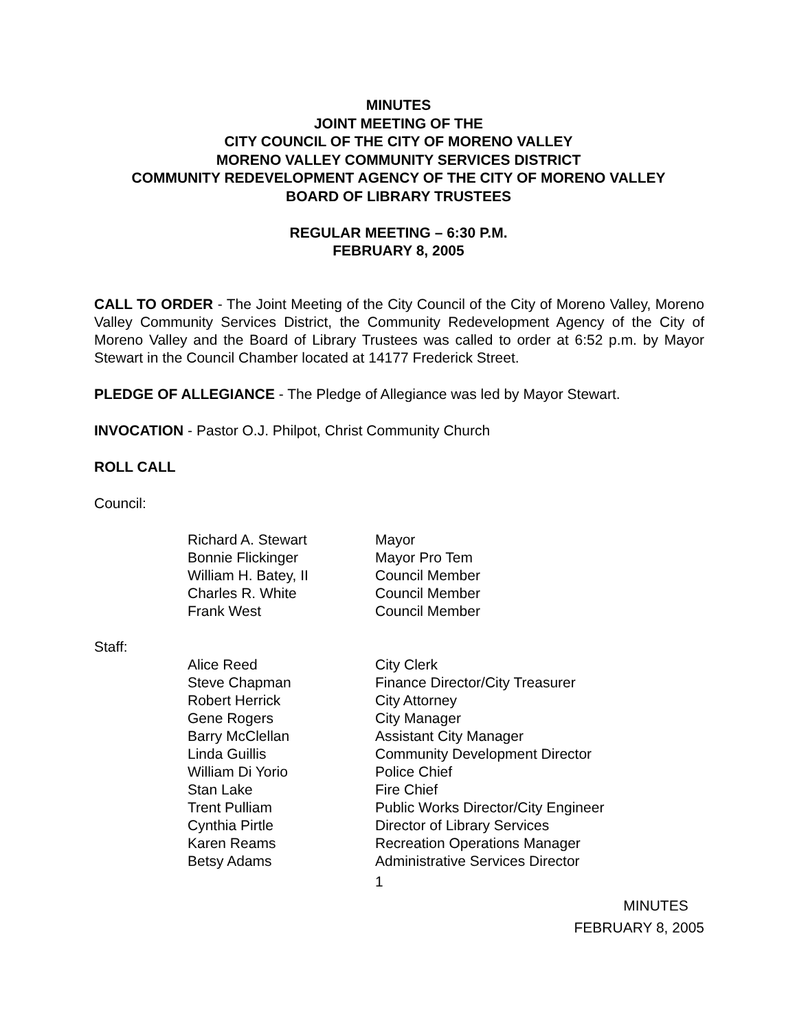MINUTES
JOINT MEETING OF THE
CITY COUNCIL OF THE CITY OF MORENO VALLEY
MORENO VALLEY COMMUNITY SERVICES DISTRICT
COMMUNITY REDEVELOPMENT AGENCY OF THE CITY OF MORENO VALLEY
BOARD OF LIBRARY TRUSTEES
REGULAR MEETING – 6:30 P.M.
FEBRUARY 8, 2005
CALL TO ORDER - The Joint Meeting of the City Council of the City of Moreno Valley, Moreno Valley Community Services District, the Community Redevelopment Agency of the City of Moreno Valley and the Board of Library Trustees was called to order at 6:52 p.m. by Mayor Stewart in the Council Chamber located at 14177 Frederick Street.
PLEDGE OF ALLEGIANCE - The Pledge of Allegiance was led by Mayor Stewart.
INVOCATION - Pastor O.J. Philpot, Christ Community Church
ROLL CALL
Council:
| Richard A. Stewart | Mayor |
| Bonnie Flickinger | Mayor Pro Tem |
| William H. Batey, II | Council Member |
| Charles R. White | Council Member |
| Frank West | Council Member |
Staff:
| Alice Reed | City Clerk |
| Steve Chapman | Finance Director/City Treasurer |
| Robert Herrick | City Attorney |
| Gene Rogers | City Manager |
| Barry McClellan | Assistant City Manager |
| Linda Guillis | Community Development Director |
| William Di Yorio | Police Chief |
| Stan Lake | Fire Chief |
| Trent Pulliam | Public Works Director/City Engineer |
| Cynthia Pirtle | Director of Library Services |
| Karen Reams | Recreation Operations Manager |
| Betsy Adams | Administrative Services Director |
1
MINUTES
FEBRUARY 8, 2005